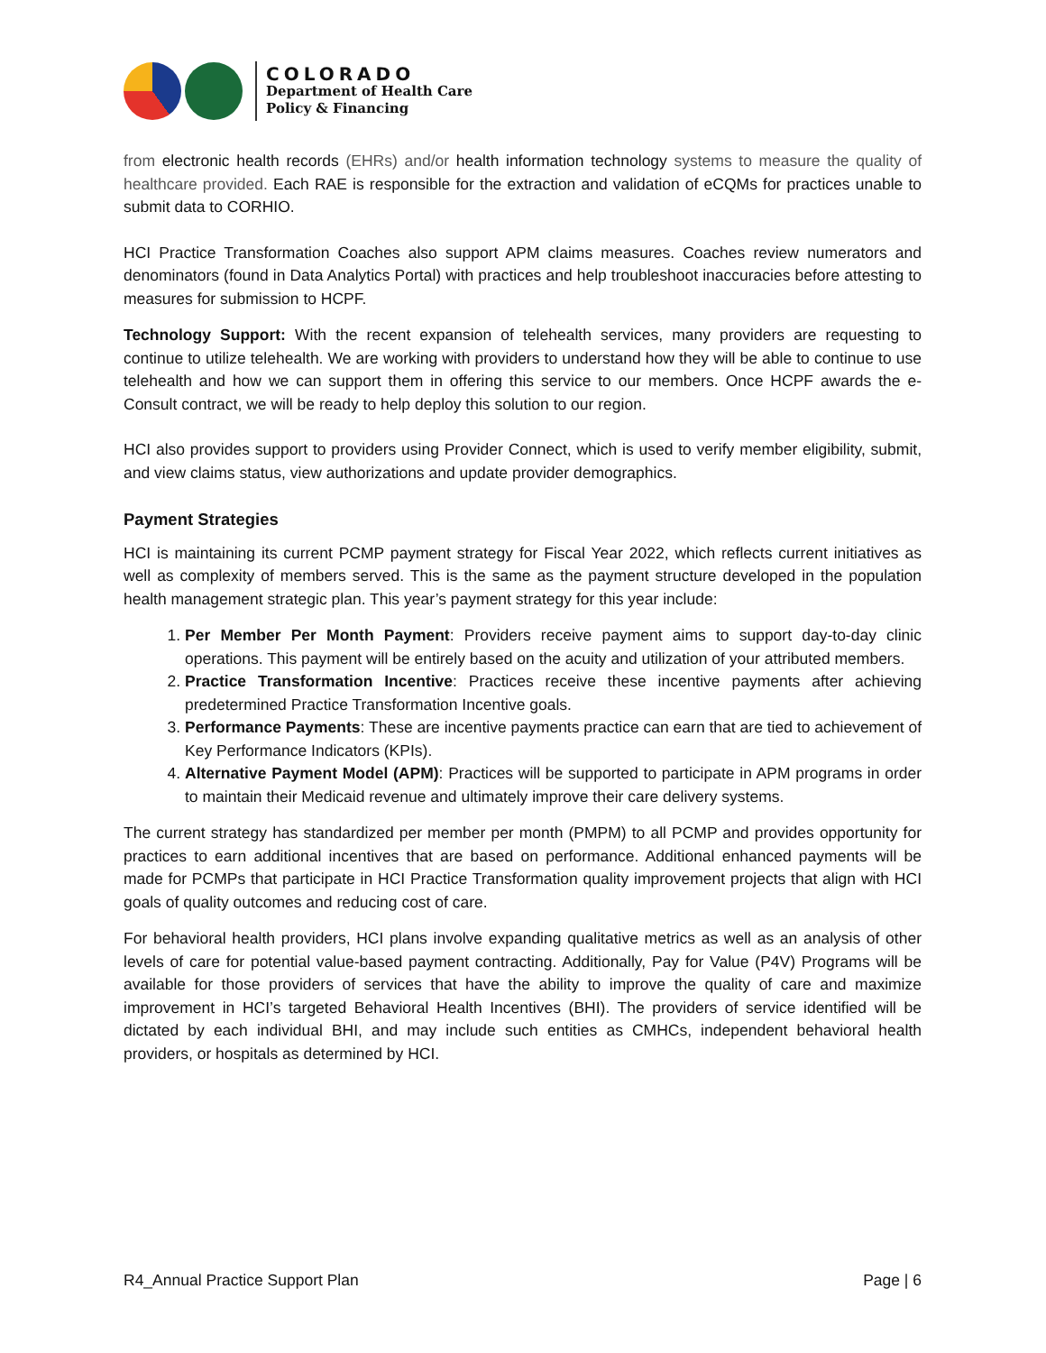COLORADO
Department of Health Care
Policy & Financing
from electronic health records (EHRs) and/or health information technology systems to measure the quality of healthcare provided. Each RAE is responsible for the extraction and validation of eCQMs for practices unable to submit data to CORHIO.
HCI Practice Transformation Coaches also support APM claims measures. Coaches review numerators and denominators (found in Data Analytics Portal) with practices and help troubleshoot inaccuracies before attesting to measures for submission to HCPF.
Technology Support: With the recent expansion of telehealth services, many providers are requesting to continue to utilize telehealth. We are working with providers to understand how they will be able to continue to use telehealth and how we can support them in offering this service to our members. Once HCPF awards the e-Consult contract, we will be ready to help deploy this solution to our region.
HCI also provides support to providers using Provider Connect, which is used to verify member eligibility, submit, and view claims status, view authorizations and update provider demographics.
Payment Strategies
HCI is maintaining its current PCMP payment strategy for Fiscal Year 2022, which reflects current initiatives as well as complexity of members served. This is the same as the payment structure developed in the population health management strategic plan. This year’s payment strategy for this year include:
1. Per Member Per Month Payment: Providers receive payment aims to support day-to-day clinic operations. This payment will be entirely based on the acuity and utilization of your attributed members.
2. Practice Transformation Incentive: Practices receive these incentive payments after achieving predetermined Practice Transformation Incentive goals.
3. Performance Payments: These are incentive payments practice can earn that are tied to achievement of Key Performance Indicators (KPIs).
4. Alternative Payment Model (APM): Practices will be supported to participate in APM programs in order to maintain their Medicaid revenue and ultimately improve their care delivery systems.
The current strategy has standardized per member per month (PMPM) to all PCMP and provides opportunity for practices to earn additional incentives that are based on performance. Additional enhanced payments will be made for PCMPs that participate in HCI Practice Transformation quality improvement projects that align with HCI goals of quality outcomes and reducing cost of care.
For behavioral health providers, HCI plans involve expanding qualitative metrics as well as an analysis of other levels of care for potential value-based payment contracting. Additionally, Pay for Value (P4V) Programs will be available for those providers of services that have the ability to improve the quality of care and maximize improvement in HCI’s targeted Behavioral Health Incentives (BHI). The providers of service identified will be dictated by each individual BHI, and may include such entities as CMHCs, independent behavioral health providers, or hospitals as determined by HCI.
R4_Annual Practice Support Plan Page | 6